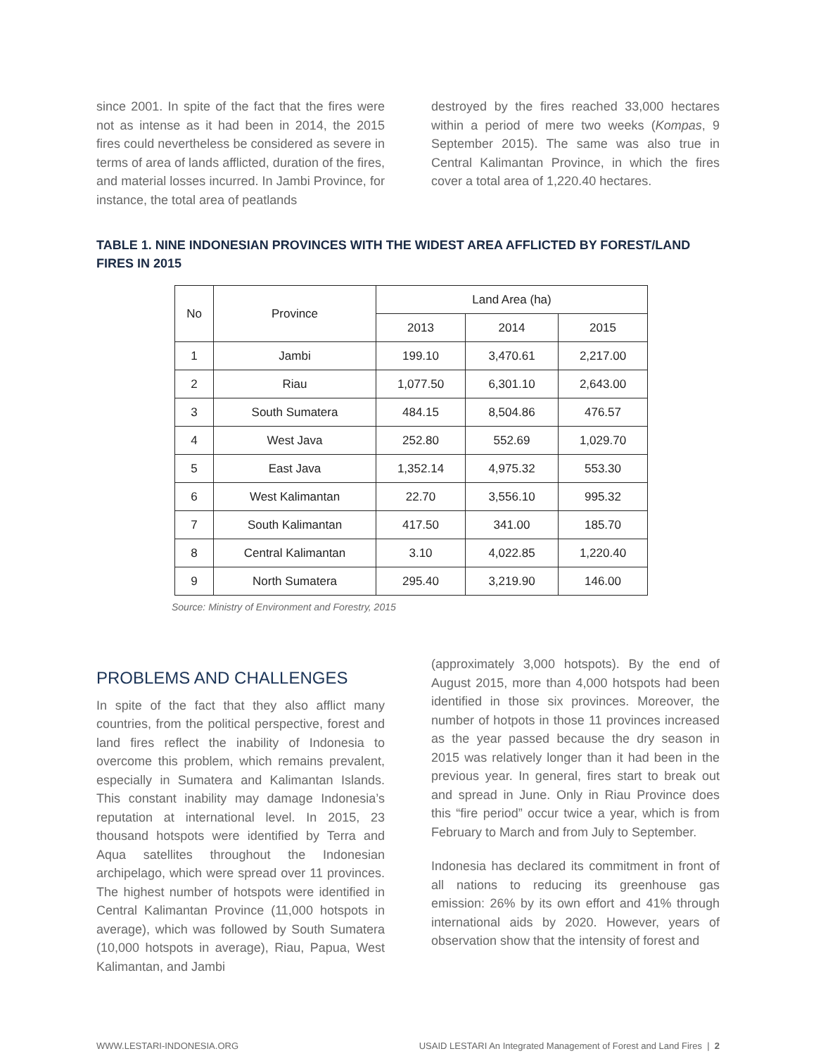since 2001. In spite of the fact that the fires were not as intense as it had been in 2014, the 2015 fires could nevertheless be considered as severe in terms of area of lands afflicted, duration of the fires, and material losses incurred. In Jambi Province, for instance, the total area of peatlands
destroyed by the fires reached 33,000 hectares within a period of mere two weeks (Kompas, 9 September 2015). The same was also true in Central Kalimantan Province, in which the fires cover a total area of 1,220.40 hectares.
TABLE 1. NINE INDONESIAN PROVINCES WITH THE WIDEST AREA AFFLICTED BY FOREST/LAND FIRES IN 2015
| No | Province | Land Area (ha) | | |
| --- | --- | --- | --- | --- |
| | | 2013 | 2014 | 2015 |
| 1 | Jambi | 199.10 | 3,470.61 | 2,217.00 |
| 2 | Riau | 1,077.50 | 6,301.10 | 2,643.00 |
| 3 | South Sumatera | 484.15 | 8,504.86 | 476.57 |
| 4 | West Java | 252.80 | 552.69 | 1,029.70 |
| 5 | East Java | 1,352.14 | 4,975.32 | 553.30 |
| 6 | West Kalimantan | 22.70 | 3,556.10 | 995.32 |
| 7 | South Kalimantan | 417.50 | 341.00 | 185.70 |
| 8 | Central Kalimantan | 3.10 | 4,022.85 | 1,220.40 |
| 9 | North Sumatera | 295.40 | 3,219.90 | 146.00 |
Source: Ministry of Environment and Forestry, 2015
PROBLEMS AND CHALLENGES
In spite of the fact that they also afflict many countries, from the political perspective, forest and land fires reflect the inability of Indonesia to overcome this problem, which remains prevalent, especially in Sumatera and Kalimantan Islands. This constant inability may damage Indonesia’s reputation at international level. In 2015, 23 thousand hotspots were identified by Terra and Aqua satellites throughout the Indonesian archipelago, which were spread over 11 provinces. The highest number of hotspots were identified in Central Kalimantan Province (11,000 hotspots in average), which was followed by South Sumatera (10,000 hotspots in average), Riau, Papua, West Kalimantan, and Jambi
(approximately 3,000 hotspots). By the end of August 2015, more than 4,000 hotspots had been identified in those six provinces. Moreover, the number of hotpots in those 11 provinces increased as the year passed because the dry season in 2015 was relatively longer than it had been in the previous year. In general, fires start to break out and spread in June. Only in Riau Province does this “fire period” occur twice a year, which is from February to March and from July to September.
Indonesia has declared its commitment in front of all nations to reducing its greenhouse gas emission: 26% by its own effort and 41% through international aids by 2020. However, years of observation show that the intensity of forest and
WWW.LESTARI-INDONESIA.ORG USAID LESTARI An Integrated Management of Forest and Land Fires | 2